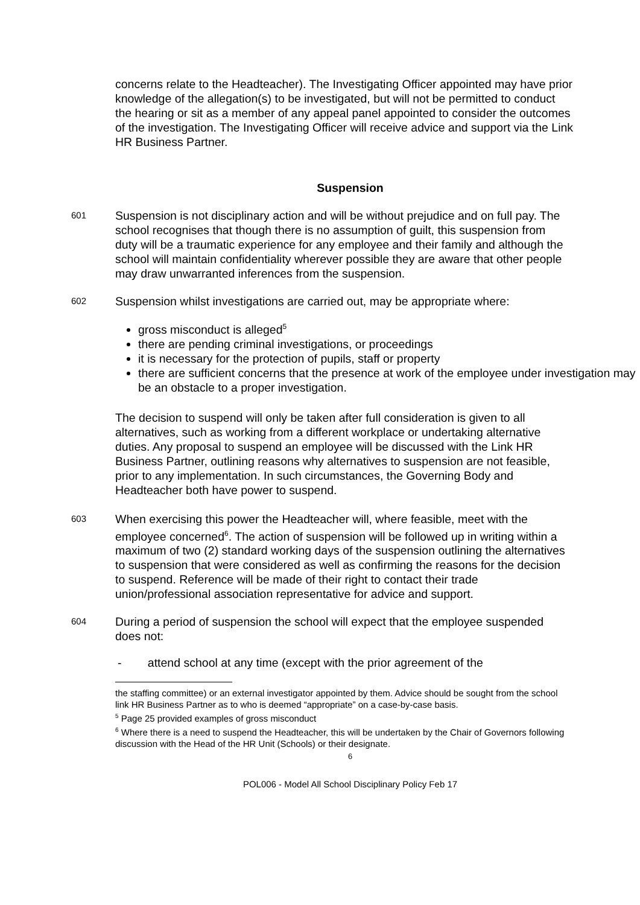concerns relate to the Headteacher). The Investigating Officer appointed may have prior knowledge of the allegation(s) to be investigated, but will not be permitted to conduct the hearing or sit as a member of any appeal panel appointed to consider the outcomes of the investigation. The Investigating Officer will receive advice and support via the Link HR Business Partner.
Suspension
601
Suspension is not disciplinary action and will be without prejudice and on full pay. The school recognises that though there is no assumption of guilt, this suspension from duty will be a traumatic experience for any employee and their family and although the school will maintain confidentiality wherever possible they are aware that other people may draw unwarranted inferences from the suspension.
602
Suspension whilst investigations are carried out, may be appropriate where:
gross misconduct is alleged<sup>5</sup>
there are pending criminal investigations, or proceedings
it is necessary for the protection of pupils, staff or property
there are sufficient concerns that the presence at work of the employee under investigation may be an obstacle to a proper investigation.
The decision to suspend will only be taken after full consideration is given to all alternatives, such as working from a different workplace or undertaking alternative duties. Any proposal to suspend an employee will be discussed with the Link HR Business Partner, outlining reasons why alternatives to suspension are not feasible, prior to any implementation. In such circumstances, the Governing Body and Headteacher both have power to suspend.
603
When exercising this power the Headteacher will, where feasible, meet with the employee concerned<sup>6</sup>. The action of suspension will be followed up in writing within a maximum of two (2) standard working days of the suspension outlining the alternatives to suspension that were considered as well as confirming the reasons for the decision to suspend. Reference will be made of their right to contact their trade union/professional association representative for advice and support.
604
During a period of suspension the school will expect that the employee suspended does not:
- attend school at any time (except with the prior agreement of the
the staffing committee) or an external investigator appointed by them. Advice should be sought from the school link HR Business Partner as to who is deemed “appropriate” on a case-by-case basis.
<sup>5</sup> Page 25 provided examples of gross misconduct
<sup>6</sup> Where there is a need to suspend the Headteacher, this will be undertaken by the Chair of Governors following discussion with the Head of the HR Unit (Schools) or their designate.
6
POL006 - Model All School Disciplinary Policy Feb 17